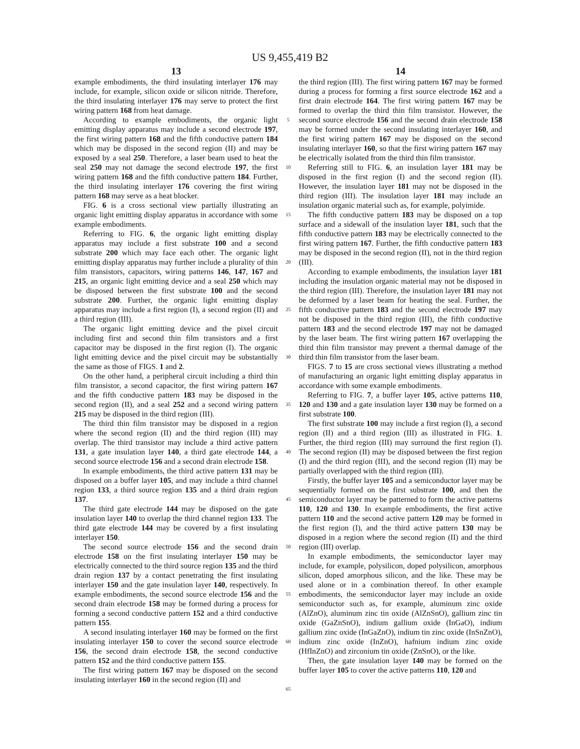US 9,455,419 B2
13
example embodiments, the third insulating interlayer 176 may include, for example, silicon oxide or silicon nitride. Therefore, the third insulating interlayer 176 may serve to protect the first wiring pattern 168 from heat damage.
According to example embodiments, the organic light emitting display apparatus may include a second electrode 197, the first wiring pattern 168 and the fifth conductive pattern 184 which may be disposed in the second region (II) and may be exposed by a seal 250. Therefore, a laser beam used to heat the seal 250 may not damage the second electrode 197, the first wiring pattern 168 and the fifth conductive pattern 184. Further, the third insulating interlayer 176 covering the first wiring pattern 168 may serve as a heat blocker.
FIG. 6 is a cross sectional view partially illustrating an organic light emitting display apparatus in accordance with some example embodiments.
Referring to FIG. 6, the organic light emitting display apparatus may include a first substrate 100 and a second substrate 200 which may face each other. The organic light emitting display apparatus may further include a plurality of thin film transistors, capacitors, wiring patterns 146, 147, 167 and 215, an organic light emitting device and a seal 250 which may be disposed between the first substrate 100 and the second substrate 200. Further, the organic light emitting display apparatus may include a first region (I), a second region (II) and a third region (III).
The organic light emitting device and the pixel circuit including first and second thin film transistors and a first capacitor may be disposed in the first region (I). The organic light emitting device and the pixel circuit may be substantially the same as those of FIGS. 1 and 2.
On the other hand, a peripheral circuit including a third thin film transistor, a second capacitor, the first wiring pattern 167 and the fifth conductive pattern 183 may be disposed in the second region (II), and a seal 252 and a second wiring pattern 215 may be disposed in the third region (III).
The third thin film transistor may be disposed in a region where the second region (II) and the third region (III) may overlap. The third transistor may include a third active pattern 131, a gate insulation layer 140, a third gate electrode 144, a second source electrode 156 and a second drain electrode 158.
In example embodiments, the third active pattern 131 may be disposed on a buffer layer 105, and may include a third channel region 133, a third source region 135 and a third drain region 137.
The third gate electrode 144 may be disposed on the gate insulation layer 140 to overlap the third channel region 133. The third gate electrode 144 may be covered by a first insulating interlayer 150.
The second source electrode 156 and the second drain electrode 158 on the first insulating interlayer 150 may be electrically connected to the third source region 135 and the third drain region 137 by a contact penetrating the first insulating interlayer 150 and the gate insulation layer 140, respectively. In example embodiments, the second source electrode 156 and the second drain electrode 158 may be formed during a process for forming a second conductive pattern 152 and a third conductive pattern 155.
A second insulating interlayer 160 may be formed on the first insulating interlayer 150 to cover the second source electrode 156, the second drain electrode 158, the second conductive pattern 152 and the third conductive pattern 155.
The first wiring pattern 167 may be disposed on the second insulating interlayer 160 in the second region (II) and
5
10
15
20
25
30
35
40
45
50
55
60
65
14
the third region (III). The first wiring pattern 167 may be formed during a process for forming a first source electrode 162 and a first drain electrode 164. The first wiring pattern 167 may be formed to overlap the third thin film transistor. However, the second source electrode 156 and the second drain electrode 158 may be formed under the second insulating interlayer 160, and the first wiring pattern 167 may be disposed on the second insulating interlayer 160, so that the first wiring pattern 167 may be electrically isolated from the third thin film transistor.
Referring still to FIG. 6, an insulation layer 181 may be disposed in the first region (I) and the second region (II). However, the insulation layer 181 may not be disposed in the third region (III). The insulation layer 181 may include an insulation organic material such as, for example, polyimide.
The fifth conductive pattern 183 may be disposed on a top surface and a sidewall of the insulation layer 181, such that the fifth conductive pattern 183 may be electrically connected to the first wiring pattern 167. Further, the fifth conductive pattern 183 may be disposed in the second region (II), not in the third region (III).
According to example embodiments, the insulation layer 181 including the insulation organic material may not be disposed in the third region (III). Therefore, the insulation layer 181 may not be deformed by a laser beam for heating the seal. Further, the fifth conductive pattern 183 and the second electrode 197 may not be disposed in the third region (III), the fifth conductive pattern 183 and the second electrode 197 may not be damaged by the laser beam. The first wiring pattern 167 overlapping the third thin film transistor may prevent a thermal damage of the third thin film transistor from the laser beam.
FIGS. 7 to 15 are cross sectional views illustrating a method of manufacturing an organic light emitting display apparatus in accordance with some example embodiments.
Referring to FIG. 7, a buffer layer 105, active patterns 110, 120 and 130 and a gate insulation layer 130 may be formed on a first substrate 100.
The first substrate 100 may include a first region (I), a second region (II) and a third region (III) as illustrated in FIG. 1. Further, the third region (III) may surround the first region (I). The second region (II) may be disposed between the first region (I) and the third region (III), and the second region (II) may be partially overlapped with the third region (III).
Firstly, the buffer layer 105 and a semiconductor layer may be sequentially formed on the first substrate 100, and then the semiconductor layer may be patterned to form the active patterns 110, 120 and 130. In example embodiments, the first active pattern 110 and the second active pattern 120 may be formed in the first region (I), and the third active pattern 130 may be disposed in a region where the second region (II) and the third region (III) overlap.
In example embodiments, the semiconductor layer may include, for example, polysilicon, doped polysilicon, amorphous silicon, doped amorphous silicon, and the like. These may be used alone or in a combination thereof. In other example embodiments, the semiconductor layer may include an oxide semiconductor such as, for example, aluminum zinc oxide (AlZnO), aluminum zinc tin oxide (AlZnSnO), gallium zinc tin oxide (GaZnSnO), indium gallium oxide (InGaO), indium gallium zinc oxide (InGaZnO), indium tin zinc oxide (InSnZnO), indium zinc oxide (InZnO), hafnium indium zinc oxide (HfInZnO) and zirconium tin oxide (ZnSnO), or the like.
Then, the gate insulation layer 140 may be formed on the buffer layer 105 to cover the active patterns 110, 120 and